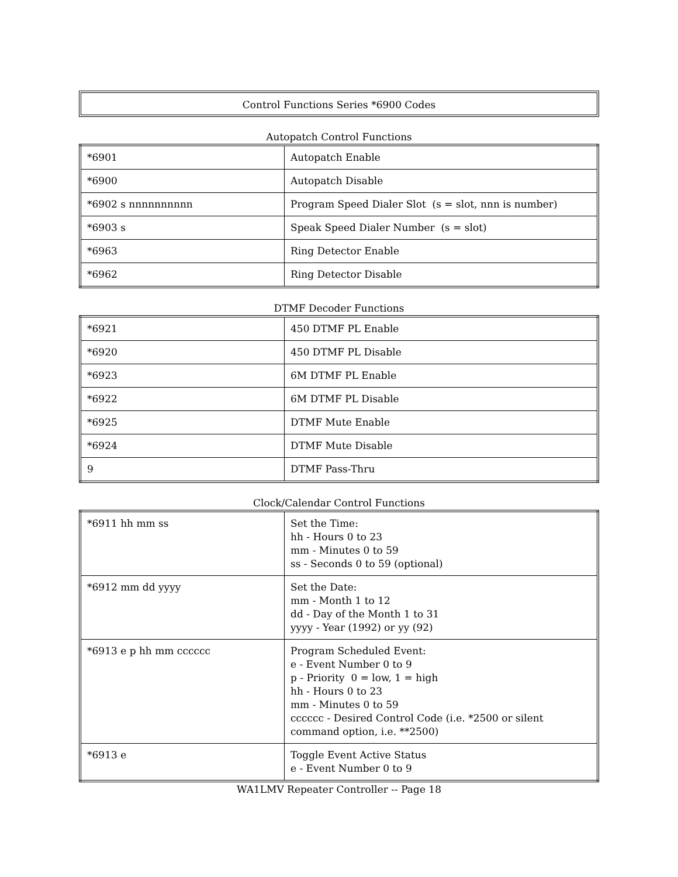Control Functions Series *6900 Codes
Autopatch Control Functions
| *6901 | Autopatch Enable |
| *6900 | Autopatch Disable |
| *6902 s nnnnnnnnnn | Program Speed Dialer Slot (s = slot, nnn is number) |
| *6903 s | Speak Speed Dialer Number (s = slot) |
| *6963 | Ring Detector Enable |
| *6962 | Ring Detector Disable |
DTMF Decoder Functions
| *6921 | 450 DTMF PL Enable |
| *6920 | 450 DTMF PL Disable |
| *6923 | 6M DTMF PL Enable |
| *6922 | 6M DTMF PL Disable |
| *6925 | DTMF Mute Enable |
| *6924 | DTMF Mute Disable |
| 9 | DTMF Pass-Thru |
Clock/Calendar Control Functions
| *6911 hh mm ss | Set the Time: hh - Hours 0 to 23 mm - Minutes 0 to 59 ss - Seconds 0 to 59 (optional) |
| *6912 mm dd yyyy | Set the Date: mm - Month 1 to 12 dd - Day of the Month 1 to 31 yyyy - Year (1992) or yy (92) |
| *6913 e p hh mm cccccc | Program Scheduled Event: e - Event Number 0 to 9 p - Priority 0 = low, 1 = high hh - Hours 0 to 23 mm - Minutes 0 to 59 cccccc - Desired Control Code (i.e. *2500 or silent command option, i.e. **2500) |
| *6913 e | Toggle Event Active Status e - Event Number 0 to 9 |
WA1LMV Repeater Controller -- Page 18